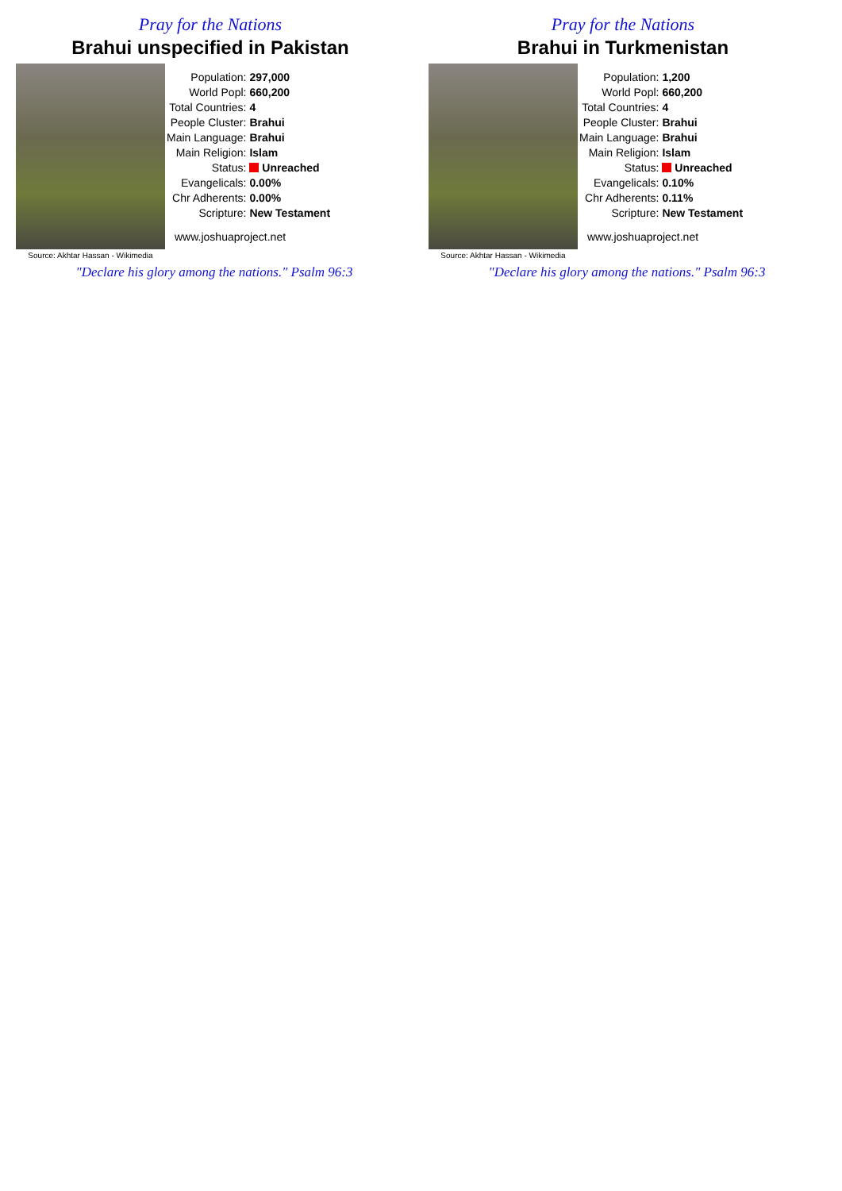Pray for the Nations
Brahui unspecified in Pakistan
Source: Akhtar Hassan - Wikimedia
| Population: | 297,000 |
| World Popl: | 660,200 |
| Total Countries: | 4 |
| People Cluster: | Brahui |
| Main Language: | Brahui |
| Main Religion: | Islam |
| Status: | Unreached |
| Evangelicals: | 0.00% |
| Chr Adherents: | 0.00% |
| Scripture: | New Testament |
www.joshuaproject.net
"Declare his glory among the nations." Psalm 96:3
Pray for the Nations
Brahui in Turkmenistan
Source: Akhtar Hassan - Wikimedia
| Population: | 1,200 |
| World Popl: | 660,200 |
| Total Countries: | 4 |
| People Cluster: | Brahui |
| Main Language: | Brahui |
| Main Religion: | Islam |
| Status: | Unreached |
| Evangelicals: | 0.10% |
| Chr Adherents: | 0.11% |
| Scripture: | New Testament |
www.joshuaproject.net
"Declare his glory among the nations." Psalm 96:3